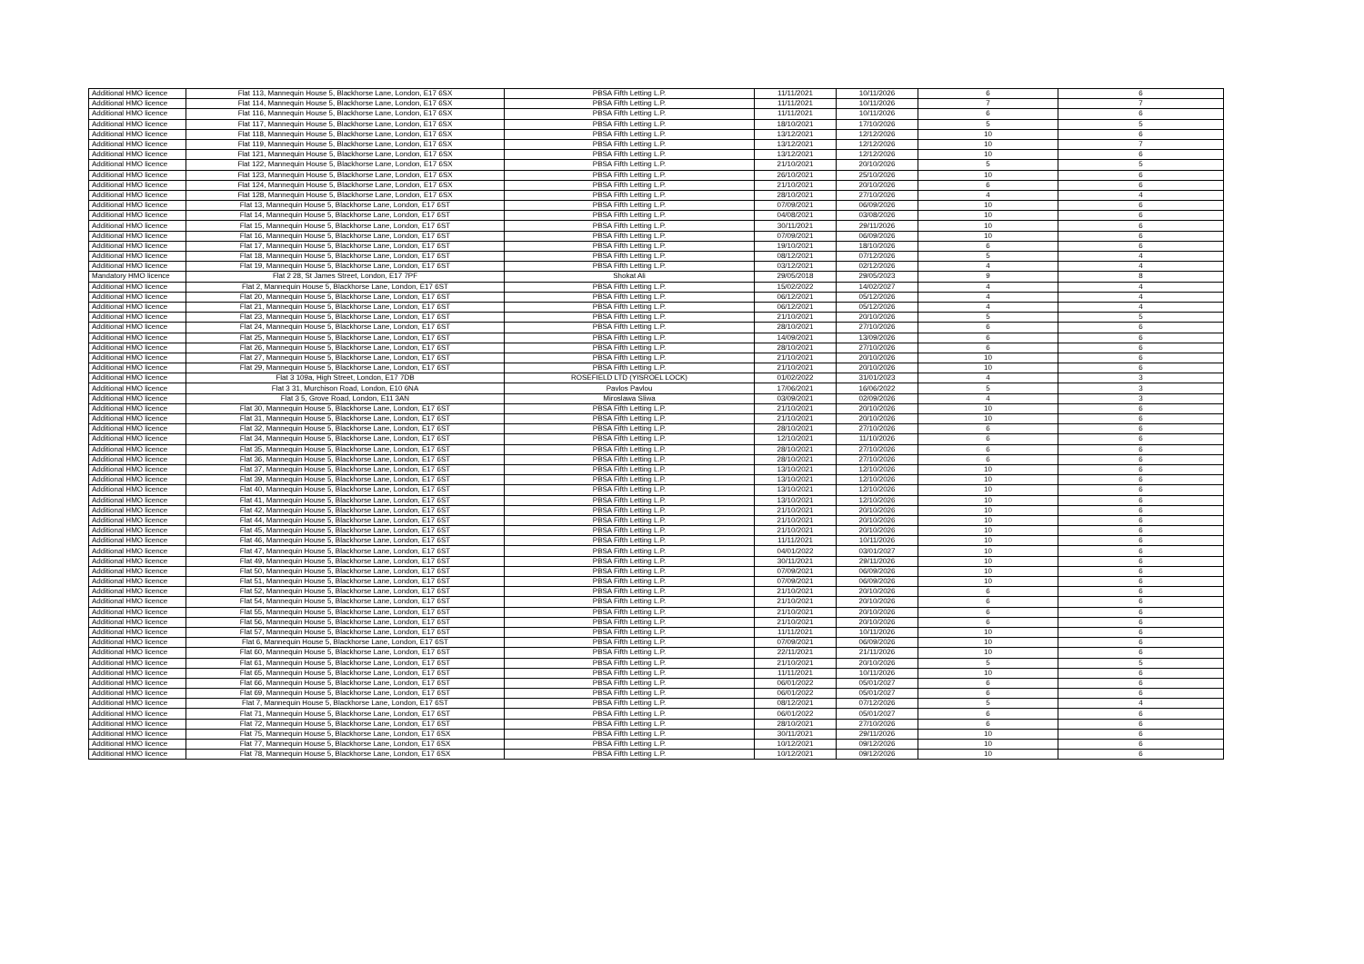| Additional HMO licence | Flat 113, Mannequin House 5, Blackhorse Lane, London, E17 6SX | PBSA Fifth Letting L.P. | 11/11/2021 | 10/11/2026 | 6 | 6 |
| Additional HMO licence | Flat 114, Mannequin House 5, Blackhorse Lane, London, E17 6SX | PBSA Fifth Letting L.P. | 11/11/2021 | 10/11/2026 | 7 | 7 |
| Additional HMO licence | Flat 116, Mannequin House 5, Blackhorse Lane, London, E17 6SX | PBSA Fifth Letting L.P. | 11/11/2021 | 10/11/2026 | 6 | 6 |
| Additional HMO licence | Flat 117, Mannequin House 5, Blackhorse Lane, London, E17 6SX | PBSA Fifth Letting L.P. | 18/10/2021 | 17/10/2026 | 5 | 5 |
| Additional HMO licence | Flat 118, Mannequin House 5, Blackhorse Lane, London, E17 6SX | PBSA Fifth Letting L.P. | 13/12/2021 | 12/12/2026 | 10 | 6 |
| Additional HMO licence | Flat 119, Mannequin House 5, Blackhorse Lane, London, E17 6SX | PBSA Fifth Letting L.P. | 13/12/2021 | 12/12/2026 | 10 | 7 |
| Additional HMO licence | Flat 121, Mannequin House 5, Blackhorse Lane, London, E17 6SX | PBSA Fifth Letting L.P. | 13/12/2021 | 12/12/2026 | 10 | 6 |
| Additional HMO licence | Flat 122, Mannequin House 5, Blackhorse Lane, London, E17 6SX | PBSA Fifth Letting L.P. | 21/10/2021 | 20/10/2026 | 5 | 5 |
| Additional HMO licence | Flat 123, Mannequin House 5, Blackhorse Lane, London, E17 6SX | PBSA Fifth Letting L.P. | 26/10/2021 | 25/10/2026 | 10 | 6 |
| Additional HMO licence | Flat 124, Mannequin House 5, Blackhorse Lane, London, E17 6SX | PBSA Fifth Letting L.P. | 21/10/2021 | 20/10/2026 | 6 | 6 |
| Additional HMO licence | Flat 128, Mannequin House 5, Blackhorse Lane, London, E17 6SX | PBSA Fifth Letting L.P. | 28/10/2021 | 27/10/2026 | 4 | 4 |
| Additional HMO licence | Flat 13, Mannequin House 5, Blackhorse Lane, London, E17 6ST | PBSA Fifth Letting L.P. | 07/09/2021 | 06/09/2026 | 10 | 6 |
| Additional HMO licence | Flat 14, Mannequin House 5, Blackhorse Lane, London, E17 6ST | PBSA Fifth Letting L.P. | 04/08/2021 | 03/08/2026 | 10 | 6 |
| Additional HMO licence | Flat 15, Mannequin House 5, Blackhorse Lane, London, E17 6ST | PBSA Fifth Letting L.P. | 30/11/2021 | 29/11/2026 | 10 | 6 |
| Additional HMO licence | Flat 16, Mannequin House 5, Blackhorse Lane, London, E17 6ST | PBSA Fifth Letting L.P. | 07/09/2021 | 06/09/2026 | 10 | 6 |
| Additional HMO licence | Flat 17, Mannequin House 5, Blackhorse Lane, London, E17 6ST | PBSA Fifth Letting L.P. | 19/10/2021 | 18/10/2026 | 6 | 6 |
| Additional HMO licence | Flat 18, Mannequin House 5, Blackhorse Lane, London, E17 6ST | PBSA Fifth Letting L.P. | 08/12/2021 | 07/12/2026 | 5 | 4 |
| Additional HMO licence | Flat 19, Mannequin House 5, Blackhorse Lane, London, E17 6ST | PBSA Fifth Letting L.P. | 03/12/2021 | 02/12/2026 | 4 | 4 |
| Mandatory HMO licence | Flat 2 28, St James Street, London, E17 7PF | Shokat Ali | 29/05/2018 | 29/05/2023 | 9 | 8 |
| Additional HMO licence | Flat 2, Mannequin House 5, Blackhorse Lane, London, E17 6ST | PBSA Fifth Letting L.P. | 15/02/2022 | 14/02/2027 | 4 | 4 |
| Additional HMO licence | Flat 20, Mannequin House 5, Blackhorse Lane, London, E17 6ST | PBSA Fifth Letting L.P. | 06/12/2021 | 05/12/2026 | 4 | 4 |
| Additional HMO licence | Flat 21, Mannequin House 5, Blackhorse Lane, London, E17 6ST | PBSA Fifth Letting L.P. | 06/12/2021 | 05/12/2026 | 4 | 4 |
| Additional HMO licence | Flat 23, Mannequin House 5, Blackhorse Lane, London, E17 6ST | PBSA Fifth Letting L.P. | 21/10/2021 | 20/10/2026 | 5 | 5 |
| Additional HMO licence | Flat 24, Mannequin House 5, Blackhorse Lane, London, E17 6ST | PBSA Fifth Letting L.P. | 28/10/2021 | 27/10/2026 | 6 | 6 |
| Additional HMO licence | Flat 25, Mannequin House 5, Blackhorse Lane, London, E17 6ST | PBSA Fifth Letting L.P. | 14/09/2021 | 13/09/2026 | 6 | 6 |
| Additional HMO licence | Flat 26, Mannequin House 5, Blackhorse Lane, London, E17 6ST | PBSA Fifth Letting L.P. | 28/10/2021 | 27/10/2026 | 6 | 6 |
| Additional HMO licence | Flat 27, Mannequin House 5, Blackhorse Lane, London, E17 6ST | PBSA Fifth Letting L.P. | 21/10/2021 | 20/10/2026 | 10 | 6 |
| Additional HMO licence | Flat 29, Mannequin House 5, Blackhorse Lane, London, E17 6ST | PBSA Fifth Letting L.P. | 21/10/2021 | 20/10/2026 | 10 | 6 |
| Additional HMO licence | Flat 3 109a, High Street, London, E17 7DB | ROSEFIELD LTD (YISROEL LOCK) | 01/02/2022 | 31/01/2023 | 4 | 3 |
| Additional HMO licence | Flat 3 31, Murchison Road, London, E10 6NA | Pavlos Pavlou | 17/06/2021 | 16/06/2022 | 5 | 3 |
| Additional HMO licence | Flat 3 5, Grove Road, London, E11 3AN | Miroslawa Sliwa | 03/09/2021 | 02/09/2026 | 4 | 3 |
| Additional HMO licence | Flat 30, Mannequin House 5, Blackhorse Lane, London, E17 6ST | PBSA Fifth Letting L.P. | 21/10/2021 | 20/10/2026 | 10 | 6 |
| Additional HMO licence | Flat 31, Mannequin House 5, Blackhorse Lane, London, E17 6ST | PBSA Fifth Letting L.P. | 21/10/2021 | 20/10/2026 | 10 | 6 |
| Additional HMO licence | Flat 32, Mannequin House 5, Blackhorse Lane, London, E17 6ST | PBSA Fifth Letting L.P. | 28/10/2021 | 27/10/2026 | 6 | 6 |
| Additional HMO licence | Flat 34, Mannequin House 5, Blackhorse Lane, London, E17 6ST | PBSA Fifth Letting L.P. | 12/10/2021 | 11/10/2026 | 6 | 6 |
| Additional HMO licence | Flat 35, Mannequin House 5, Blackhorse Lane, London, E17 6ST | PBSA Fifth Letting L.P. | 28/10/2021 | 27/10/2026 | 6 | 6 |
| Additional HMO licence | Flat 36, Mannequin House 5, Blackhorse Lane, London, E17 6ST | PBSA Fifth Letting L.P. | 28/10/2021 | 27/10/2026 | 6 | 6 |
| Additional HMO licence | Flat 37, Mannequin House 5, Blackhorse Lane, London, E17 6ST | PBSA Fifth Letting L.P. | 13/10/2021 | 12/10/2026 | 10 | 6 |
| Additional HMO licence | Flat 39, Mannequin House 5, Blackhorse Lane, London, E17 6ST | PBSA Fifth Letting L.P. | 13/10/2021 | 12/10/2026 | 10 | 6 |
| Additional HMO licence | Flat 40, Mannequin House 5, Blackhorse Lane, London, E17 6ST | PBSA Fifth Letting L.P. | 13/10/2021 | 12/10/2026 | 10 | 6 |
| Additional HMO licence | Flat 41, Mannequin House 5, Blackhorse Lane, London, E17 6ST | PBSA Fifth Letting L.P. | 13/10/2021 | 12/10/2026 | 10 | 6 |
| Additional HMO licence | Flat 42, Mannequin House 5, Blackhorse Lane, London, E17 6ST | PBSA Fifth Letting L.P. | 21/10/2021 | 20/10/2026 | 10 | 6 |
| Additional HMO licence | Flat 44, Mannequin House 5, Blackhorse Lane, London, E17 6ST | PBSA Fifth Letting L.P. | 21/10/2021 | 20/10/2026 | 10 | 6 |
| Additional HMO licence | Flat 45, Mannequin House 5, Blackhorse Lane, London, E17 6ST | PBSA Fifth Letting L.P. | 21/10/2021 | 20/10/2026 | 10 | 6 |
| Additional HMO licence | Flat 46, Mannequin House 5, Blackhorse Lane, London, E17 6ST | PBSA Fifth Letting L.P. | 11/11/2021 | 10/11/2026 | 10 | 6 |
| Additional HMO licence | Flat 47, Mannequin House 5, Blackhorse Lane, London, E17 6ST | PBSA Fifth Letting L.P. | 04/01/2022 | 03/01/2027 | 10 | 6 |
| Additional HMO licence | Flat 49, Mannequin House 5, Blackhorse Lane, London, E17 6ST | PBSA Fifth Letting L.P. | 30/11/2021 | 29/11/2026 | 10 | 6 |
| Additional HMO licence | Flat 50, Mannequin House 5, Blackhorse Lane, London, E17 6ST | PBSA Fifth Letting L.P. | 07/09/2021 | 06/09/2026 | 10 | 6 |
| Additional HMO licence | Flat 51, Mannequin House 5, Blackhorse Lane, London, E17 6ST | PBSA Fifth Letting L.P. | 07/09/2021 | 06/09/2026 | 10 | 6 |
| Additional HMO licence | Flat 52, Mannequin House 5, Blackhorse Lane, London, E17 6ST | PBSA Fifth Letting L.P. | 21/10/2021 | 20/10/2026 | 6 | 6 |
| Additional HMO licence | Flat 54, Mannequin House 5, Blackhorse Lane, London, E17 6ST | PBSA Fifth Letting L.P. | 21/10/2021 | 20/10/2026 | 6 | 6 |
| Additional HMO licence | Flat 55, Mannequin House 5, Blackhorse Lane, London, E17 6ST | PBSA Fifth Letting L.P. | 21/10/2021 | 20/10/2026 | 6 | 6 |
| Additional HMO licence | Flat 56, Mannequin House 5, Blackhorse Lane, London, E17 6ST | PBSA Fifth Letting L.P. | 21/10/2021 | 20/10/2026 | 6 | 6 |
| Additional HMO licence | Flat 57, Mannequin House 5, Blackhorse Lane, London, E17 6ST | PBSA Fifth Letting L.P. | 11/11/2021 | 10/11/2026 | 10 | 6 |
| Additional HMO licence | Flat 6, Mannequin House 5, Blackhorse Lane, London, E17 6ST | PBSA Fifth Letting L.P. | 07/09/2021 | 06/09/2026 | 10 | 6 |
| Additional HMO licence | Flat 60, Mannequin House 5, Blackhorse Lane, London, E17 6ST | PBSA Fifth Letting L.P. | 22/11/2021 | 21/11/2026 | 10 | 6 |
| Additional HMO licence | Flat 61, Mannequin House 5, Blackhorse Lane, London, E17 6ST | PBSA Fifth Letting L.P. | 21/10/2021 | 20/10/2026 | 5 | 5 |
| Additional HMO licence | Flat 65, Mannequin House 5, Blackhorse Lane, London, E17 6ST | PBSA Fifth Letting L.P. | 11/11/2021 | 10/11/2026 | 10 | 6 |
| Additional HMO licence | Flat 66, Mannequin House 5, Blackhorse Lane, London, E17 6ST | PBSA Fifth Letting L.P. | 06/01/2022 | 05/01/2027 | 6 | 6 |
| Additional HMO licence | Flat 69, Mannequin House 5, Blackhorse Lane, London, E17 6ST | PBSA Fifth Letting L.P. | 06/01/2022 | 05/01/2027 | 6 | 6 |
| Additional HMO licence | Flat 7, Mannequin House 5, Blackhorse Lane, London, E17 6ST | PBSA Fifth Letting L.P. | 08/12/2021 | 07/12/2026 | 5 | 4 |
| Additional HMO licence | Flat 71, Mannequin House 5, Blackhorse Lane, London, E17 6ST | PBSA Fifth Letting L.P. | 06/01/2022 | 05/01/2027 | 6 | 6 |
| Additional HMO licence | Flat 72, Mannequin House 5, Blackhorse Lane, London, E17 6ST | PBSA Fifth Letting L.P. | 28/10/2021 | 27/10/2026 | 6 | 6 |
| Additional HMO licence | Flat 75, Mannequin House 5, Blackhorse Lane, London, E17 6SX | PBSA Fifth Letting L.P. | 30/11/2021 | 29/11/2026 | 10 | 6 |
| Additional HMO licence | Flat 77, Mannequin House 5, Blackhorse Lane, London, E17 6SX | PBSA Fifth Letting L.P. | 10/12/2021 | 09/12/2026 | 10 | 6 |
| Additional HMO licence | Flat 78, Mannequin House 5, Blackhorse Lane, London, E17 6SX | PBSA Fifth Letting L.P. | 10/12/2021 | 09/12/2026 | 10 | 6 |